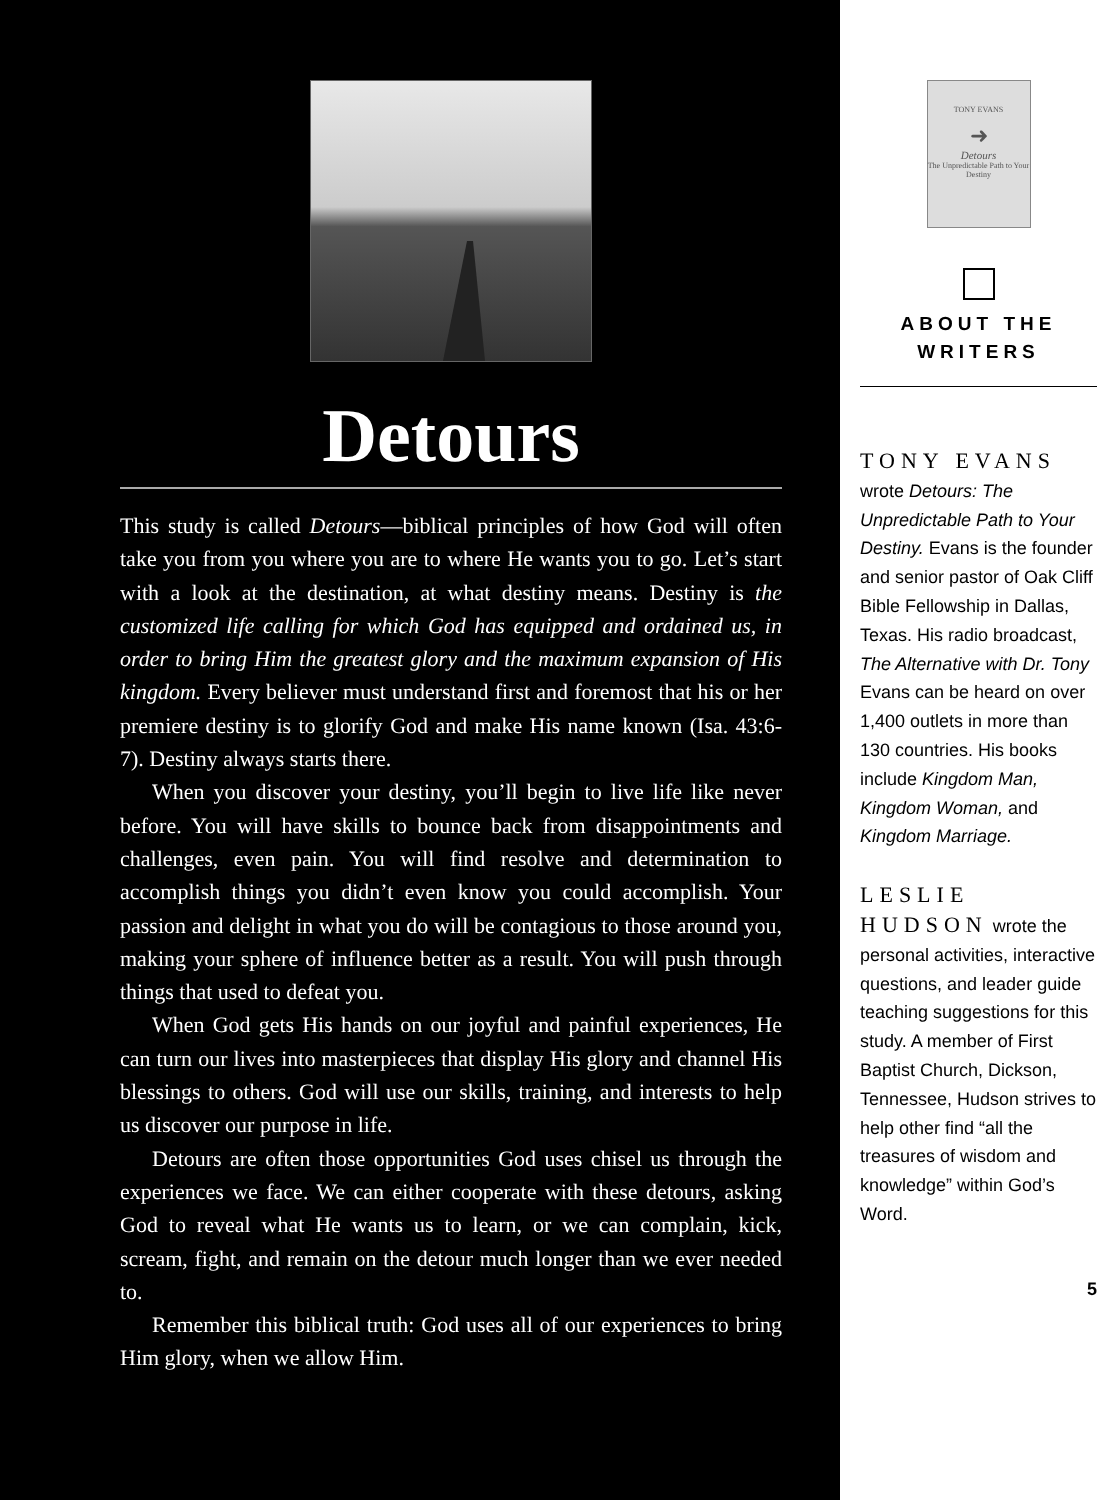Detours
This study is called Detours—biblical principles of how God will often take you from you where you are to where He wants you to go. Let’s start with a look at the destination, at what destiny means. Destiny is the customized life calling for which God has equipped and ordained us, in order to bring Him the greatest glory and the maximum expansion of His kingdom. Every believer must understand first and foremost that his or her premiere destiny is to glorify God and make His name known (Isa. 43:6-7). Destiny always starts there.
When you discover your destiny, you’ll begin to live life like never before. You will have skills to bounce back from disappointments and challenges, even pain. You will find resolve and determination to accomplish things you didn’t even know you could accomplish. Your passion and delight in what you do will be contagious to those around you, making your sphere of influence better as a result. You will push through things that used to defeat you.
When God gets His hands on our joyful and painful experiences, He can turn our lives into masterpieces that display His glory and channel His blessings to others. God will use our skills, training, and interests to help us discover our purpose in life.
Detours are often those opportunities God uses chisel us through the experiences we face. We can either cooperate with these detours, asking God to reveal what He wants us to learn, or we can complain, kick, scream, fight, and remain on the detour much longer than we ever needed to.
Remember this biblical truth: God uses all of our experiences to bring Him glory, when we allow Him.
TONY EVANS
➜
Detours
The Unpredictable Path to Your Destiny
ABOUT THE
WRITERS
TONY EVANS wrote Detours: The Unpredictable Path to Your Destiny. Evans is the founder and senior pastor of Oak Cliff Bible Fellowship in Dallas, Texas. His radio broadcast, The Alternative with Dr. Tony Evans can be heard on over 1,400 outlets in more than 130 countries. His books include Kingdom Man, Kingdom Woman, and Kingdom Marriage.
LESLIE HUDSON wrote the personal activities, interactive questions, and leader guide teaching suggestions for this study. A member of First Baptist Church, Dickson, Tennessee, Hudson strives to help other find “all the treasures of wisdom and knowledge” within God’s Word.
5